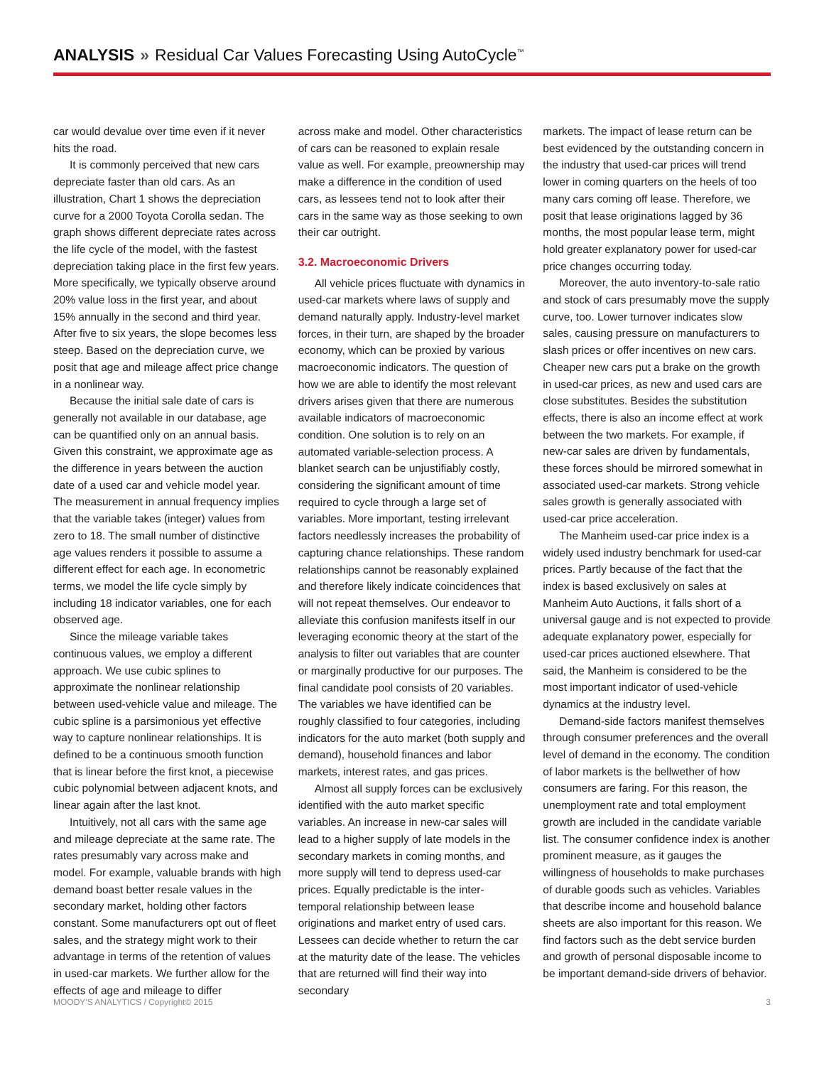ANALYSIS » Residual Car Values Forecasting Using AutoCycle<sup>™</sup>
car would devalue over time even if it never hits the road.
It is commonly perceived that new cars depreciate faster than old cars. As an illustration, Chart 1 shows the depreciation curve for a 2000 Toyota Corolla sedan. The graph shows different depreciate rates across the life cycle of the model, with the fastest depreciation taking place in the first few years. More specifically, we typically observe around 20% value loss in the first year, and about 15% annually in the second and third year. After five to six years, the slope becomes less steep. Based on the depreciation curve, we posit that age and mileage affect price change in a nonlinear way.
Because the initial sale date of cars is generally not available in our database, age can be quantified only on an annual basis. Given this constraint, we approximate age as the difference in years between the auction date of a used car and vehicle model year. The measurement in annual frequency implies that the variable takes (integer) values from zero to 18. The small number of distinctive age values renders it possible to assume a different effect for each age. In econometric terms, we model the life cycle simply by including 18 indicator variables, one for each observed age.
Since the mileage variable takes continuous values, we employ a different approach. We use cubic splines to approximate the nonlinear relationship between used-vehicle value and mileage. The cubic spline is a parsimonious yet effective way to capture nonlinear relationships. It is defined to be a continuous smooth function that is linear before the first knot, a piecewise cubic polynomial between adjacent knots, and linear again after the last knot.
Intuitively, not all cars with the same age and mileage depreciate at the same rate. The rates presumably vary across make and model. For example, valuable brands with high demand boast better resale values in the secondary market, holding other factors constant. Some manufacturers opt out of fleet sales, and the strategy might work to their advantage in terms of the retention of values in used-car markets. We further allow for the effects of age and mileage to differ
across make and model. Other characteristics of cars can be reasoned to explain resale value as well. For example, preownership may make a difference in the condition of used cars, as lessees tend not to look after their cars in the same way as those seeking to own their car outright.
3.2. Macroeconomic Drivers
All vehicle prices fluctuate with dynamics in used-car markets where laws of supply and demand naturally apply. Industry-level market forces, in their turn, are shaped by the broader economy, which can be proxied by various macroeconomic indicators. The question of how we are able to identify the most relevant drivers arises given that there are numerous available indicators of macroeconomic condition. One solution is to rely on an automated variable-selection process. A blanket search can be unjustifiably costly, considering the significant amount of time required to cycle through a large set of variables. More important, testing irrelevant factors needlessly increases the probability of capturing chance relationships. These random relationships cannot be reasonably explained and therefore likely indicate coincidences that will not repeat themselves. Our endeavor to alleviate this confusion manifests itself in our leveraging economic theory at the start of the analysis to filter out variables that are counter or marginally productive for our purposes. The final candidate pool consists of 20 variables. The variables we have identified can be roughly classified to four categories, including indicators for the auto market (both supply and demand), household finances and labor markets, interest rates, and gas prices.
Almost all supply forces can be exclusively identified with the auto market specific variables. An increase in new-car sales will lead to a higher supply of late models in the secondary markets in coming months, and more supply will tend to depress used-car prices. Equally predictable is the inter-temporal relationship between lease originations and market entry of used cars. Lessees can decide whether to return the car at the maturity date of the lease. The vehicles that are returned will find their way into secondary
markets. The impact of lease return can be best evidenced by the outstanding concern in the industry that used-car prices will trend lower in coming quarters on the heels of too many cars coming off lease. Therefore, we posit that lease originations lagged by 36 months, the most popular lease term, might hold greater explanatory power for used-car price changes occurring today.
Moreover, the auto inventory-to-sale ratio and stock of cars presumably move the supply curve, too. Lower turnover indicates slow sales, causing pressure on manufacturers to slash prices or offer incentives on new cars. Cheaper new cars put a brake on the growth in used-car prices, as new and used cars are close substitutes. Besides the substitution effects, there is also an income effect at work between the two markets. For example, if new-car sales are driven by fundamentals, these forces should be mirrored somewhat in associated used-car markets. Strong vehicle sales growth is generally associated with used-car price acceleration.
The Manheim used-car price index is a widely used industry benchmark for used-car prices. Partly because of the fact that the index is based exclusively on sales at Manheim Auto Auctions, it falls short of a universal gauge and is not expected to provide adequate explanatory power, especially for used-car prices auctioned elsewhere. That said, the Manheim is considered to be the most important indicator of used-vehicle dynamics at the industry level.
Demand-side factors manifest themselves through consumer preferences and the overall level of demand in the economy. The condition of labor markets is the bellwether of how consumers are faring. For this reason, the unemployment rate and total employment growth are included in the candidate variable list. The consumer confidence index is another prominent measure, as it gauges the willingness of households to make purchases of durable goods such as vehicles. Variables that describe income and household balance sheets are also important for this reason. We find factors such as the debt service burden and growth of personal disposable income to be important demand-side drivers of behavior.
MOODY'S ANALYTICS / Copyright© 2015 3